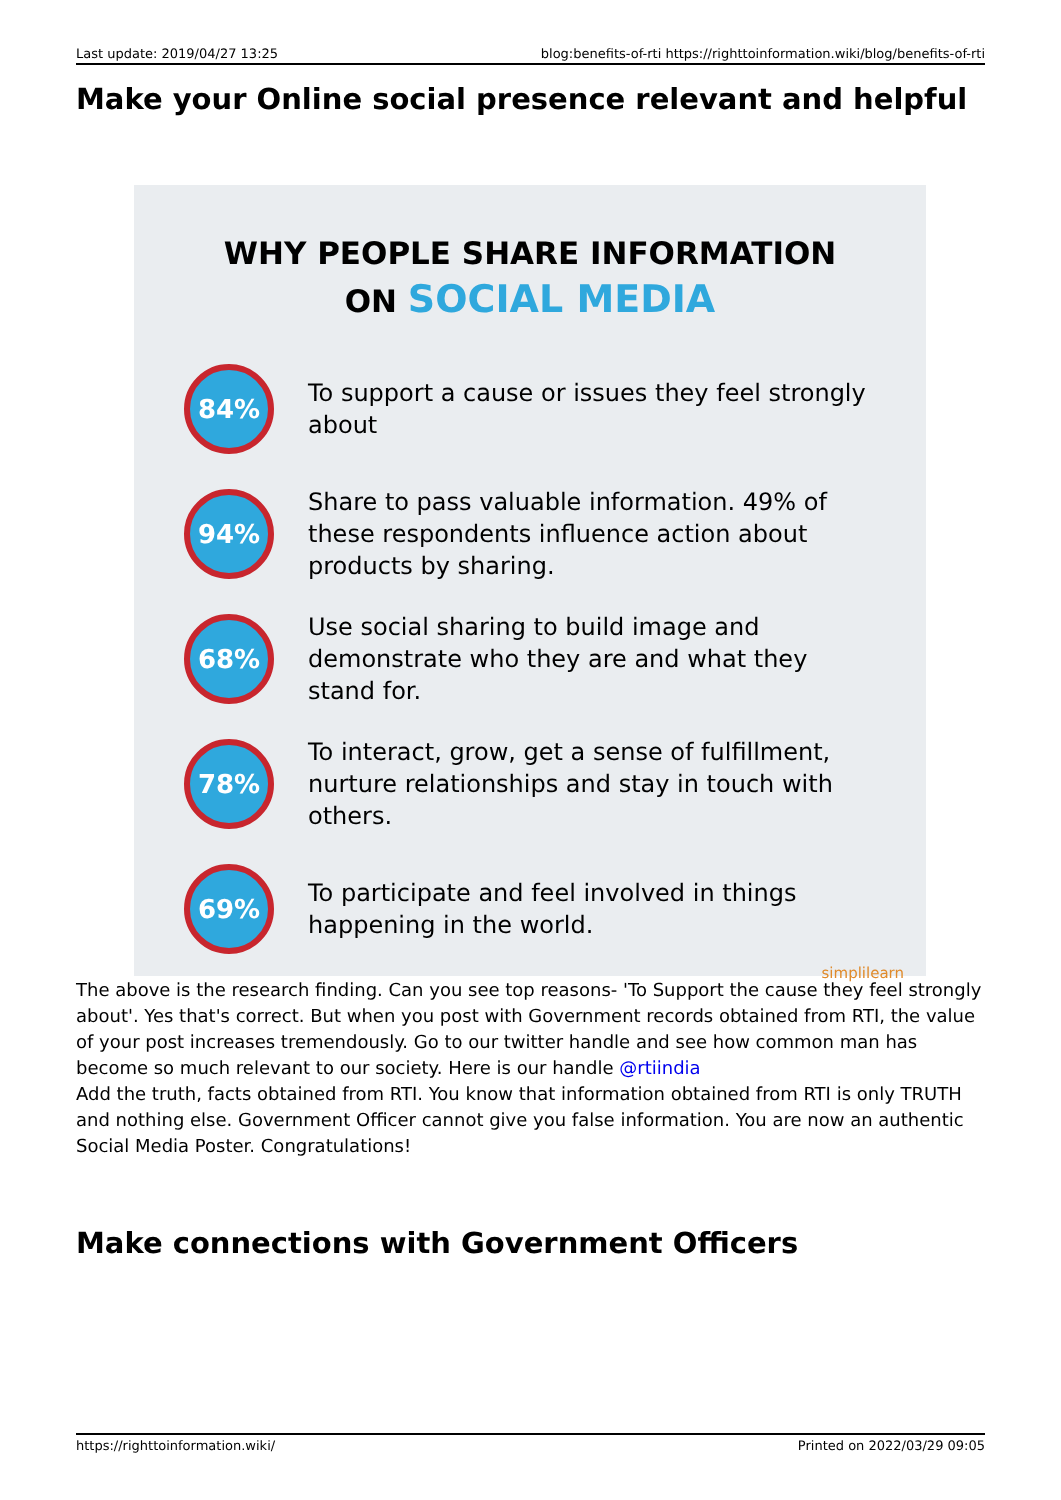Last update: 2019/04/27 13:25 blog:benefits-of-rti https://righttoinformation.wiki/blog/benefits-of-rti
Make your Online social presence relevant and helpful
WHY PEOPLE SHARE INFORMATION
ON SOCIAL MEDIA
84%
To support a cause or issues they feel strongly about
94%
Share to pass valuable information. 49% of these respondents influence action about products by sharing.
68%
Use social sharing to build image and demonstrate who they are and what they stand for.
78%
To interact, grow, get a sense of fulfillment, nurture relationships and stay in touch with others.
69%
To participate and feel involved in things happening in the world.
simplilearn
The above is the research finding. Can you see top reasons- 'To Support the cause they feel strongly about'. Yes that's correct. But when you post with Government records obtained from RTI, the value of your post increases tremendously. Go to our twitter handle and see how common man has become so much relevant to our society. Here is our handle @rtiindia
Add the truth, facts obtained from RTI. You know that information obtained from RTI is only TRUTH and nothing else. Government Officer cannot give you false information. You are now an authentic Social Media Poster. Congratulations!
Make connections with Government Officers
https://righttoinformation.wiki/ Printed on 2022/03/29 09:05